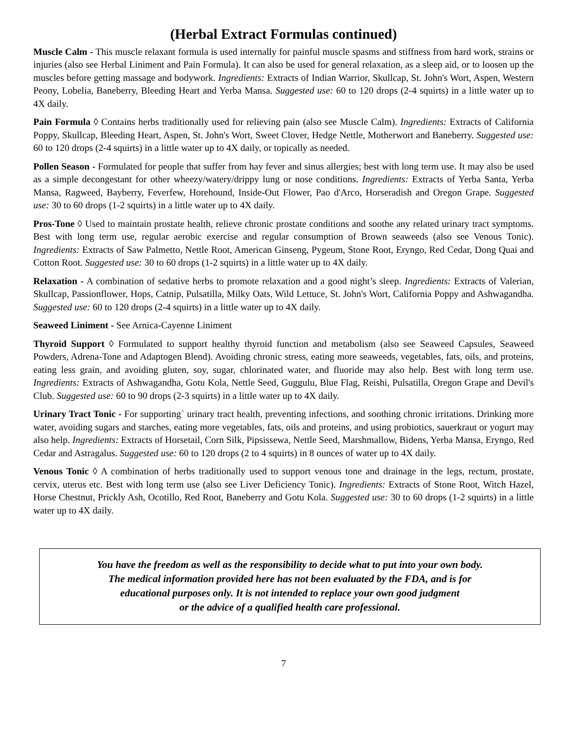(Herbal Extract Formulas continued)
Muscle Calm - This muscle relaxant formula is used internally for painful muscle spasms and stiffness from hard work, strains or injuries (also see Herbal Liniment and Pain Formula). It can also be used for general relaxation, as a sleep aid, or to loosen up the muscles before getting massage and bodywork. Ingredients: Extracts of Indian Warrior, Skullcap, St. John's Wort, Aspen, Western Peony, Lobelia, Baneberry, Bleeding Heart and Yerba Mansa. Suggested use: 60 to 120 drops (2-4 squirts) in a little water up to 4X daily.
Pain Formula ◊ Contains herbs traditionally used for relieving pain (also see Muscle Calm). Ingredients: Extracts of California Poppy, Skullcap, Bleeding Heart, Aspen, St. John's Wort, Sweet Clover, Hedge Nettle, Motherwort and Baneberry. Suggested use: 60 to 120 drops (2-4 squirts) in a little water up to 4X daily, or topically as needed.
Pollen Season - Formulated for people that suffer from hay fever and sinus allergies; best with long term use. It may also be used as a simple decongestant for other wheezy/watery/drippy lung or nose conditions. Ingredients: Extracts of Yerba Santa, Yerba Mansa, Ragweed, Bayberry, Feverfew, Horehound, Inside-Out Flower, Pao d'Arco, Horseradish and Oregon Grape. Suggested use: 30 to 60 drops (1-2 squirts) in a little water up to 4X daily.
Pros-Tone ◊ Used to maintain prostate health, relieve chronic prostate conditions and soothe any related urinary tract symptoms. Best with long term use, regular aerobic exercise and regular consumption of Brown seaweeds (also see Venous Tonic). Ingredients: Extracts of Saw Palmetto, Nettle Root, American Ginseng, Pygeum, Stone Root, Eryngo, Red Cedar, Dong Quai and Cotton Root. Suggested use: 30 to 60 drops (1-2 squirts) in a little water up to 4X daily.
Relaxation - A combination of sedative herbs to promote relaxation and a good night’s sleep. Ingredients: Extracts of Valerian, Skullcap, Passionflower, Hops, Catnip, Pulsatilla, Milky Oats, Wild Lettuce, St. John's Wort, California Poppy and Ashwagandha. Suggested use: 60 to 120 drops (2-4 squirts) in a little water up to 4X daily.
Seaweed Liniment - See Arnica-Cayenne Liniment
Thyroid Support ◊ Formulated to support healthy thyroid function and metabolism (also see Seaweed Capsules, Seaweed Powders, Adrena-Tone and Adaptogen Blend). Avoiding chronic stress, eating more seaweeds, vegetables, fats, oils, and proteins, eating less grain, and avoiding gluten, soy, sugar, chlorinated water, and fluoride may also help. Best with long term use. Ingredients: Extracts of Ashwagandha, Gotu Kola, Nettle Seed, Guggulu, Blue Flag, Reishi, Pulsatilla, Oregon Grape and Devil's Club. Suggested use: 60 to 90 drops (2-3 squirts) in a little water up to 4X daily.
Urinary Tract Tonic - For supporting` urinary tract health, preventing infections, and soothing chronic irritations. Drinking more water, avoiding sugars and starches, eating more vegetables, fats, oils and proteins, and using probiotics, sauerkraut or yogurt may also help. Ingredients: Extracts of Horsetail, Corn Silk, Pipsissewa, Nettle Seed, Marshmallow, Bidens, Yerba Mansa, Eryngo, Red Cedar and Astragalus. Suggested use: 60 to 120 drops (2 to 4 squirts) in 8 ounces of water up to 4X daily.
Venous Tonic ◊ A combination of herbs traditionally used to support venous tone and drainage in the legs, rectum, prostate, cervix, uterus etc. Best with long term use (also see Liver Deficiency Tonic). Ingredients: Extracts of Stone Root, Witch Hazel, Horse Chestnut, Prickly Ash, Ocotillo, Red Root, Baneberry and Gotu Kola. Suggested use: 30 to 60 drops (1-2 squirts) in a little water up to 4X daily.
You have the freedom as well as the responsibility to decide what to put into your own body.
The medical information provided here has not been evaluated by the FDA, and is for
educational purposes only. It is not intended to replace your own good judgment
or the advice of a qualified health care professional.
7